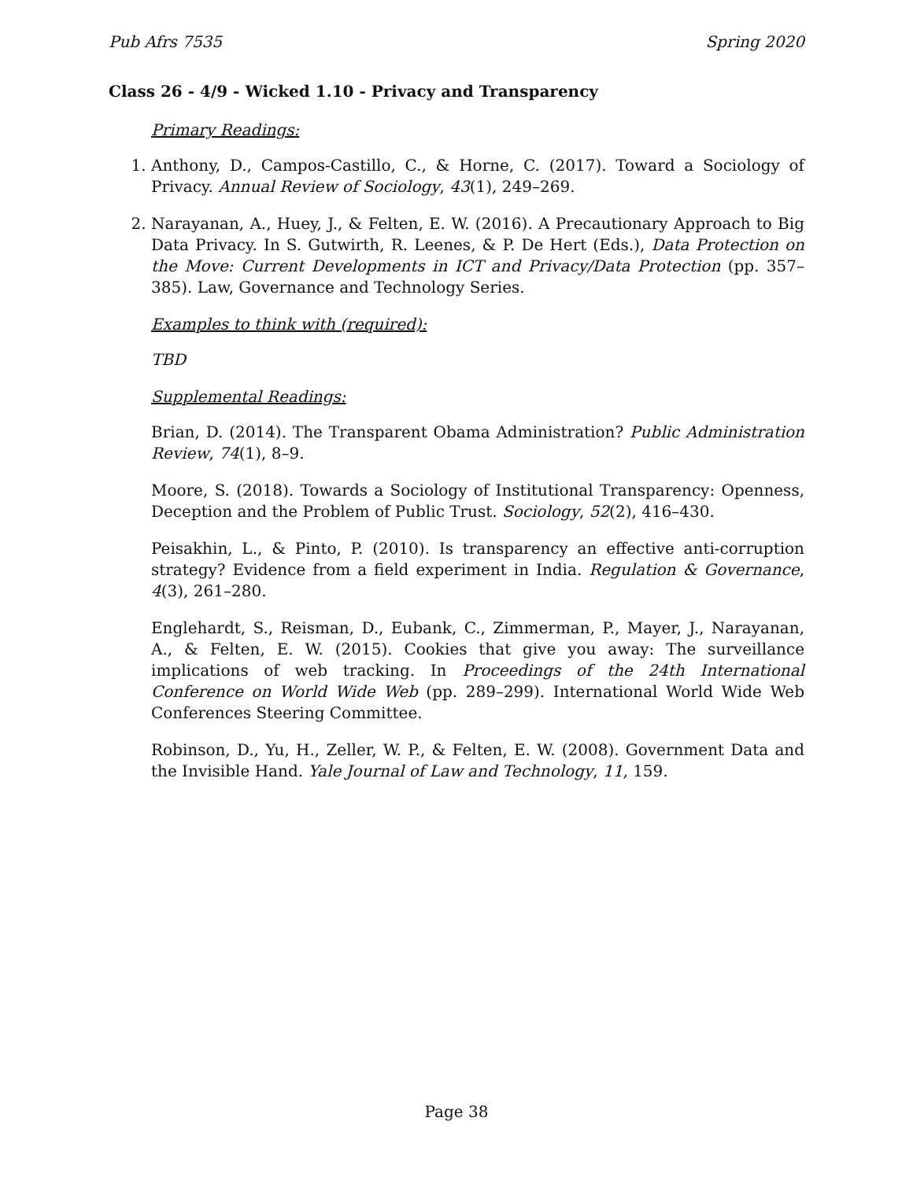Pub Afrs 7535 Spring 2020
Class 26 - 4/9 - Wicked 1.10 - Privacy and Transparency
Primary Readings:
1. Anthony, D., Campos-Castillo, C., & Horne, C. (2017). Toward a Sociology of Privacy. Annual Review of Sociology, 43(1), 249–269.
2. Narayanan, A., Huey, J., & Felten, E. W. (2016). A Precautionary Approach to Big Data Privacy. In S. Gutwirth, R. Leenes, & P. De Hert (Eds.), Data Protection on the Move: Current Developments in ICT and Privacy/Data Protection (pp. 357–385). Law, Governance and Technology Series.
Examples to think with (required):
TBD
Supplemental Readings:
Brian, D. (2014). The Transparent Obama Administration? Public Administration Review, 74(1), 8–9.
Moore, S. (2018). Towards a Sociology of Institutional Transparency: Openness, Deception and the Problem of Public Trust. Sociology, 52(2), 416–430.
Peisakhin, L., & Pinto, P. (2010). Is transparency an effective anti-corruption strategy? Evidence from a field experiment in India. Regulation & Governance, 4(3), 261–280.
Englehardt, S., Reisman, D., Eubank, C., Zimmerman, P., Mayer, J., Narayanan, A., & Felten, E. W. (2015). Cookies that give you away: The surveillance implications of web tracking. In Proceedings of the 24th International Conference on World Wide Web (pp. 289–299). International World Wide Web Conferences Steering Committee.
Robinson, D., Yu, H., Zeller, W. P., & Felten, E. W. (2008). Government Data and the Invisible Hand. Yale Journal of Law and Technology, 11, 159.
Page 38